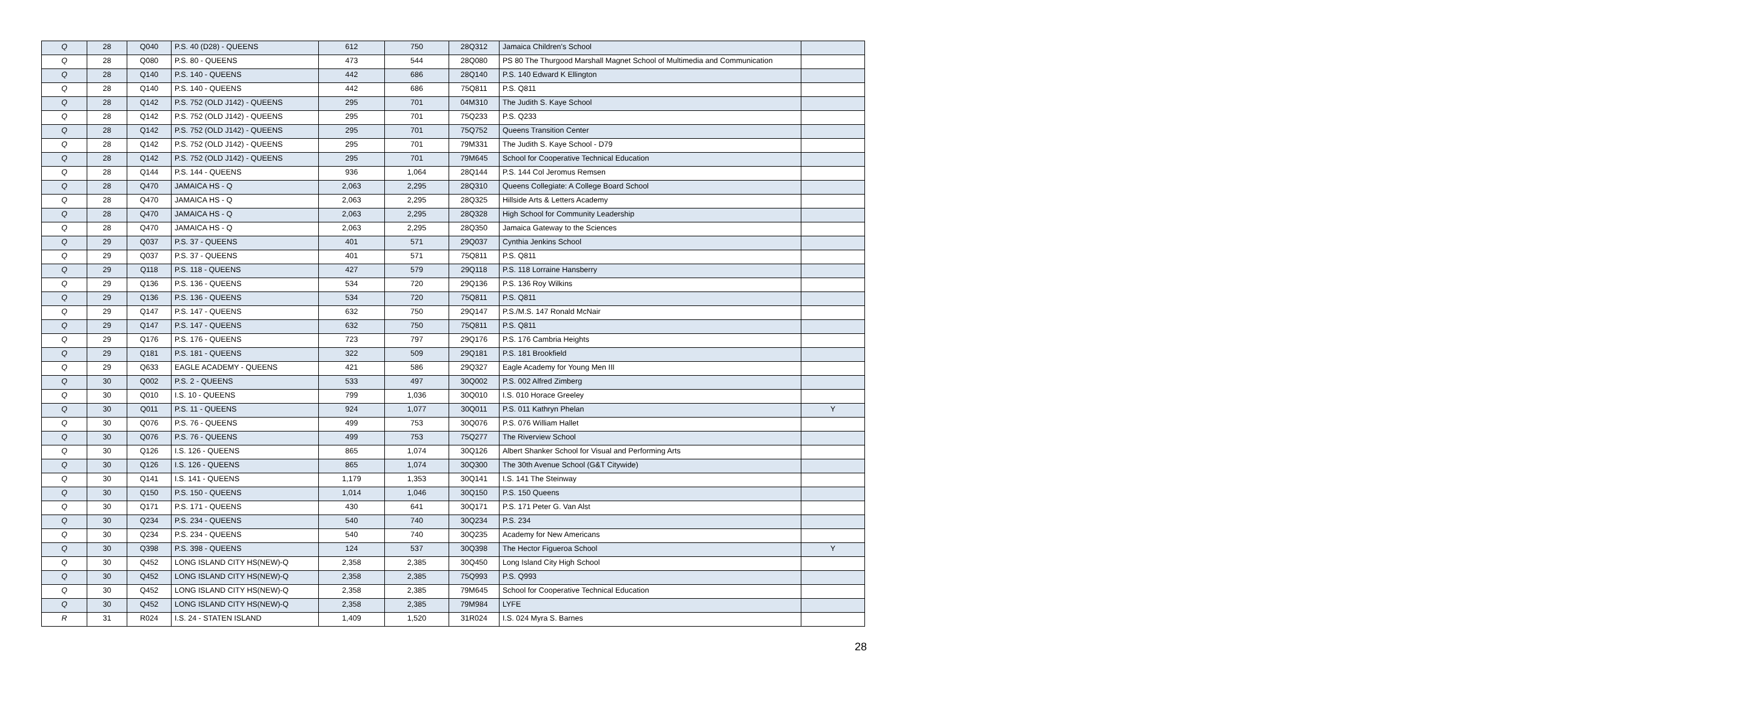| Q | 28 | Q040 | P.S. 40 (D28) - QUEENS | 612 | 750 | 28Q312 | Jamaica Children's School | |
| Q | 28 | Q080 | P.S. 80 - QUEENS | 473 | 544 | 28Q080 | PS 80 The Thurgood Marshall Magnet School of Multimedia and Communication | |
| Q | 28 | Q140 | P.S. 140 - QUEENS | 442 | 686 | 28Q140 | P.S. 140 Edward K Ellington | |
| Q | 28 | Q140 | P.S. 140 - QUEENS | 442 | 686 | 75Q811 | P.S. Q811 | |
| Q | 28 | Q142 | P.S. 752 (OLD J142) - QUEENS | 295 | 701 | 04M310 | The Judith S. Kaye School | |
| Q | 28 | Q142 | P.S. 752 (OLD J142) - QUEENS | 295 | 701 | 75Q233 | P.S. Q233 | |
| Q | 28 | Q142 | P.S. 752 (OLD J142) - QUEENS | 295 | 701 | 75Q752 | Queens Transition Center | |
| Q | 28 | Q142 | P.S. 752 (OLD J142) - QUEENS | 295 | 701 | 79M331 | The Judith S. Kaye School - D79 | |
| Q | 28 | Q142 | P.S. 752 (OLD J142) - QUEENS | 295 | 701 | 79M645 | School for Cooperative Technical Education | |
| Q | 28 | Q144 | P.S. 144 - QUEENS | 936 | 1,064 | 28Q144 | P.S. 144 Col Jeromus Remsen | |
| Q | 28 | Q470 | JAMAICA HS - Q | 2,063 | 2,295 | 28Q310 | Queens Collegiate: A College Board School | |
| Q | 28 | Q470 | JAMAICA HS - Q | 2,063 | 2,295 | 28Q325 | Hillside Arts & Letters Academy | |
| Q | 28 | Q470 | JAMAICA HS - Q | 2,063 | 2,295 | 28Q328 | High School for Community Leadership | |
| Q | 28 | Q470 | JAMAICA HS - Q | 2,063 | 2,295 | 28Q350 | Jamaica Gateway to the Sciences | |
| Q | 29 | Q037 | P.S. 37 - QUEENS | 401 | 571 | 29Q037 | Cynthia Jenkins School | |
| Q | 29 | Q037 | P.S. 37 - QUEENS | 401 | 571 | 75Q811 | P.S. Q811 | |
| Q | 29 | Q118 | P.S. 118 - QUEENS | 427 | 579 | 29Q118 | P.S. 118 Lorraine Hansberry | |
| Q | 29 | Q136 | P.S. 136 - QUEENS | 534 | 720 | 29Q136 | P.S. 136 Roy Wilkins | |
| Q | 29 | Q136 | P.S. 136 - QUEENS | 534 | 720 | 75Q811 | P.S. Q811 | |
| Q | 29 | Q147 | P.S. 147 - QUEENS | 632 | 750 | 29Q147 | P.S./M.S. 147 Ronald McNair | |
| Q | 29 | Q147 | P.S. 147 - QUEENS | 632 | 750 | 75Q811 | P.S. Q811 | |
| Q | 29 | Q176 | P.S. 176 - QUEENS | 723 | 797 | 29Q176 | P.S. 176 Cambria Heights | |
| Q | 29 | Q181 | P.S. 181 - QUEENS | 322 | 509 | 29Q181 | P.S. 181 Brookfield | |
| Q | 29 | Q633 | EAGLE ACADEMY - QUEENS | 421 | 586 | 29Q327 | Eagle Academy for Young Men III | |
| Q | 30 | Q002 | P.S. 2 - QUEENS | 533 | 497 | 30Q002 | P.S. 002 Alfred Zimberg | |
| Q | 30 | Q010 | I.S. 10 - QUEENS | 799 | 1,036 | 30Q010 | I.S. 010 Horace Greeley | |
| Q | 30 | Q011 | P.S. 11 - QUEENS | 924 | 1,077 | 30Q011 | P.S. 011 Kathryn Phelan | Y |
| Q | 30 | Q076 | P.S. 76 - QUEENS | 499 | 753 | 30Q076 | P.S. 076 William Hallet | |
| Q | 30 | Q076 | P.S. 76 - QUEENS | 499 | 753 | 75Q277 | The Riverview School | |
| Q | 30 | Q126 | I.S. 126 - QUEENS | 865 | 1,074 | 30Q126 | Albert Shanker School for Visual and Performing Arts | |
| Q | 30 | Q126 | I.S. 126 - QUEENS | 865 | 1,074 | 30Q300 | The 30th Avenue School (G&T Citywide) | |
| Q | 30 | Q141 | I.S. 141 - QUEENS | 1,179 | 1,353 | 30Q141 | I.S. 141 The Steinway | |
| Q | 30 | Q150 | P.S. 150 - QUEENS | 1,014 | 1,046 | 30Q150 | P.S. 150 Queens | |
| Q | 30 | Q171 | P.S. 171 - QUEENS | 430 | 641 | 30Q171 | P.S. 171 Peter G. Van Alst | |
| Q | 30 | Q234 | P.S. 234 - QUEENS | 540 | 740 | 30Q234 | P.S. 234 | |
| Q | 30 | Q234 | P.S. 234 - QUEENS | 540 | 740 | 30Q235 | Academy for New Americans | |
| Q | 30 | Q398 | P.S. 398 - QUEENS | 124 | 537 | 30Q398 | The Hector Figueroa School | Y |
| Q | 30 | Q452 | LONG ISLAND CITY HS(NEW)-Q | 2,358 | 2,385 | 30Q450 | Long Island City High School | |
| Q | 30 | Q452 | LONG ISLAND CITY HS(NEW)-Q | 2,358 | 2,385 | 75Q993 | P.S. Q993 | |
| Q | 30 | Q452 | LONG ISLAND CITY HS(NEW)-Q | 2,358 | 2,385 | 79M645 | School for Cooperative Technical Education | |
| Q | 30 | Q452 | LONG ISLAND CITY HS(NEW)-Q | 2,358 | 2,385 | 79M984 | LYFE | |
| R | 31 | R024 | I.S. 24 - STATEN ISLAND | 1,409 | 1,520 | 31R024 | I.S. 024 Myra S. Barnes | |
28